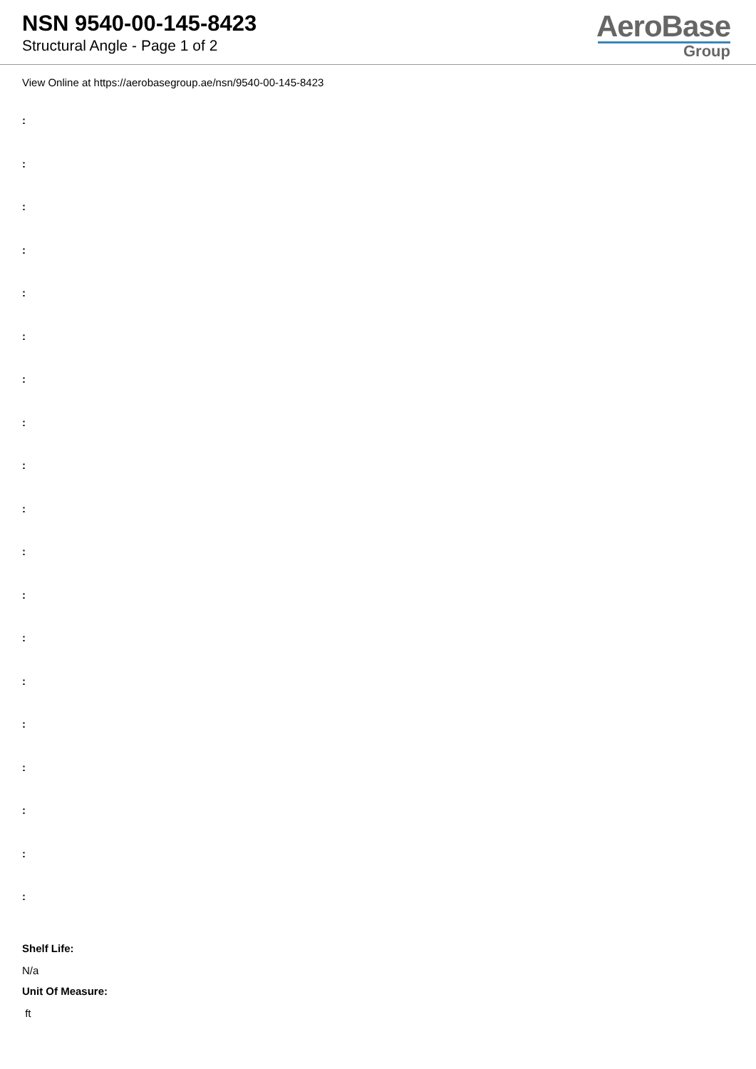NSN 9540-00-145-8423
Structural Angle - Page 1 of 2
AeroBase
Group
View Online at https://aerobasegroup.ae/nsn/9540-00-145-8423
:
:
:
:
:
:
:
:
:
:
:
:
:
:
:
:
:
:
:
Shelf Life:
N/a
Unit Of Measure:
ft